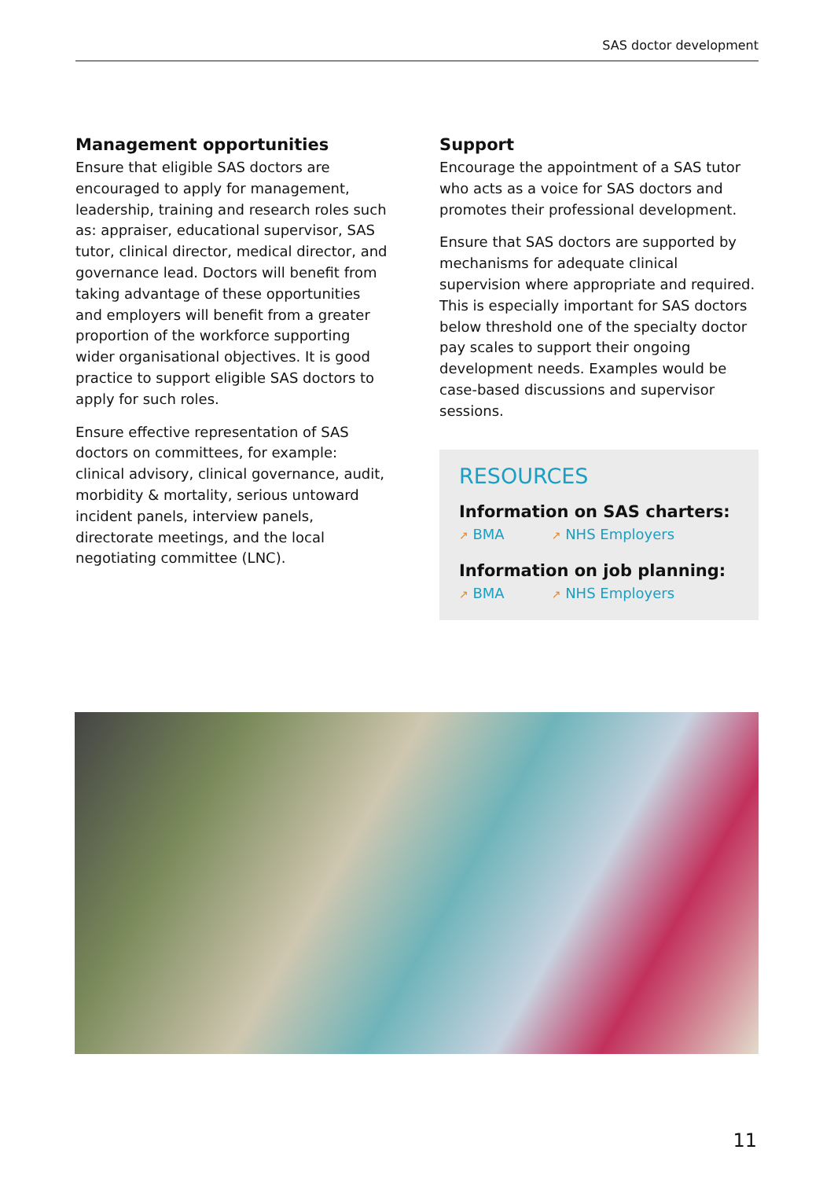SAS doctor development
Management opportunities
Ensure that eligible SAS doctors are encouraged to apply for management, leadership, training and research roles such as: appraiser, educational supervisor, SAS tutor, clinical director, medical director, and governance lead. Doctors will benefit from taking advantage of these opportunities and employers will benefit from a greater proportion of the workforce supporting wider organisational objectives. It is good practice to support eligible SAS doctors to apply for such roles.
Ensure effective representation of SAS doctors on committees, for example: clinical advisory, clinical governance, audit, morbidity & mortality, serious untoward incident panels, interview panels, directorate meetings, and the local negotiating committee (LNC).
Support
Encourage the appointment of a SAS tutor who acts as a voice for SAS doctors and promotes their professional development.
Ensure that SAS doctors are supported by mechanisms for adequate clinical supervision where appropriate and required. This is especially important for SAS doctors below threshold one of the specialty doctor pay scales to support their ongoing development needs. Examples would be case-based discussions and supervisor sessions.
RESOURCES
Information on SAS charters:
↗ BMA ↗ NHS Employers
Information on job planning:
↗ BMA ↗ NHS Employers
11